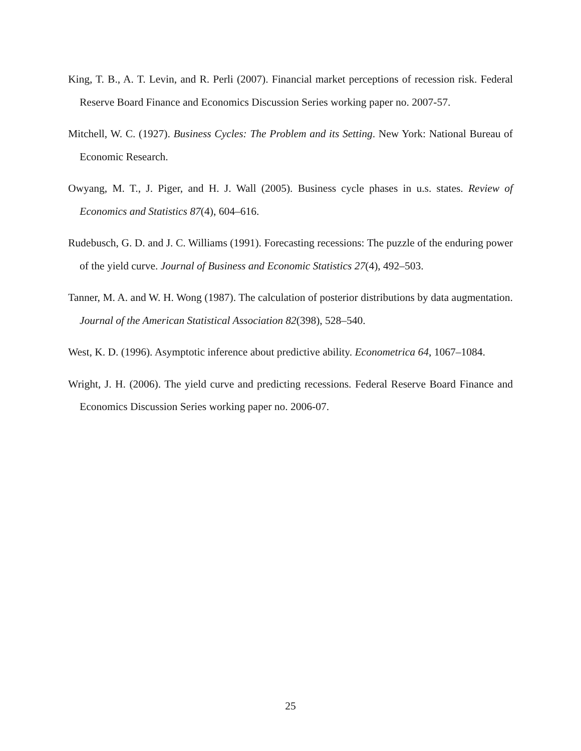King, T. B., A. T. Levin, and R. Perli (2007). Financial market perceptions of recession risk. Federal Reserve Board Finance and Economics Discussion Series working paper no. 2007-57.
Mitchell, W. C. (1927). Business Cycles: The Problem and its Setting. New York: National Bureau of Economic Research.
Owyang, M. T., J. Piger, and H. J. Wall (2005). Business cycle phases in u.s. states. Review of Economics and Statistics 87(4), 604–616.
Rudebusch, G. D. and J. C. Williams (1991). Forecasting recessions: The puzzle of the enduring power of the yield curve. Journal of Business and Economic Statistics 27(4), 492–503.
Tanner, M. A. and W. H. Wong (1987). The calculation of posterior distributions by data augmentation. Journal of the American Statistical Association 82(398), 528–540.
West, K. D. (1996). Asymptotic inference about predictive ability. Econometrica 64, 1067–1084.
Wright, J. H. (2006). The yield curve and predicting recessions. Federal Reserve Board Finance and Economics Discussion Series working paper no. 2006-07.
25